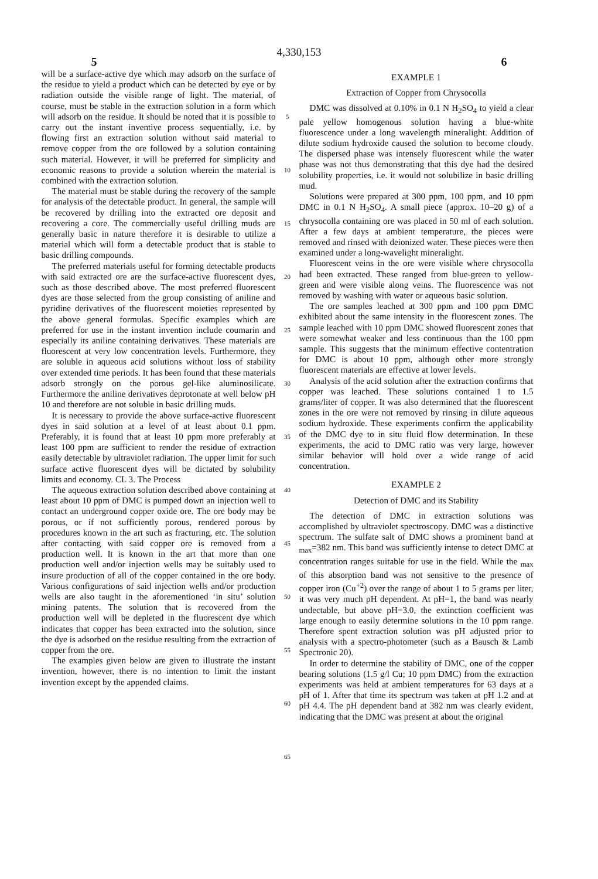4,330,153
5 6
will be a surface-active dye which may adsorb on the surface of the residue to yield a product which can be detected by eye or by radiation outside the visible range of light. The material, of course, must be stable in the extraction solution in a form which will adsorb on the residue. It should be noted that it is possible to carry out the instant inventive process sequentially, i.e. by flowing first an extraction solution without said material to remove copper from the ore followed by a solution containing such material. However, it will be preferred for simplicity and economic reasons to provide a solution wherein the material is combined with the extraction solution.
The material must be stable during the recovery of the sample for analysis of the detectable product. In general, the sample will be recovered by drilling into the extracted ore deposit and recovering a core. The commercially useful drilling muds are generally basic in nature therefore it is desirable to utilize a material which will form a detectable product that is stable to basic drilling compounds.
The preferred materials useful for forming detectable products with said extracted ore are the surface-active fluorescent dyes, such as those described above. The most preferred fluorescent dyes are those selected from the group consisting of aniline and pyridine derivatives of the fluorescent moieties represented by the above general formulas. Specific examples which are preferred for use in the instant invention include coumarin and especially its aniline containing derivatives. These materials are fluorescent at very low concentration levels. Furthermore, they are soluble in aqueous acid solutions without loss of stability over extended time periods. It has been found that these materials adsorb strongly on the porous gel-like aluminosilicate. Furthermore the aniline derivatives deprotonate at well below pH 10 and therefore are not soluble in basic drilling muds.
It is necessary to provide the above surface-active fluorescent dyes in said solution at a level of at least about 0.1 ppm. Preferably, it is found that at least 10 ppm more preferably at least 100 ppm are sufficient to render the residue of extraction easily detectable by ultraviolet radiation. The upper limit for such surface active fluorescent dyes will be dictated by solubility limits and economy. CL 3. The Process
The aqueous extraction solution described above containing at least about 10 ppm of DMC is pumped down an injection well to contact an underground copper oxide ore. The ore body may be porous, or if not sufficiently porous, rendered porous by procedures known in the art such as fracturing, etc. The solution after contacting with said copper ore is removed from a production well. It is known in the art that more than one production well and/or injection wells may be suitably used to insure production of all of the copper contained in the ore body. Various configurations of said injection wells and/or production wells are also taught in the aforementioned ‘in situ’ solution mining patents. The solution that is recovered from the production well will be depleted in the fluorescent dye which indicates that copper has been extracted into the solution, since the dye is adsorbed on the residue resulting from the extraction of copper from the ore.
The examples given below are given to illustrate the instant invention, however, there is no intention to limit the instant invention except by the appended claims.
5
10
15
20
25
30
35
40
45
50
55
60
65
EXAMPLE 1
Extraction of Copper from Chrysocolla
DMC was dissolved at 0.10% in 0.1 N H<sub>2</sub>SO<sub>4</sub> to yield a clear pale yellow homogenous solution having a blue-white fluorescence under a long wavelength mineralight. Addition of dilute sodium hydroxide caused the solution to become cloudy. The dispersed phase was intensely fluorescent while the water phase was not thus demonstrating that this dye had the desired solubility properties, i.e. it would not solubilize in basic drilling mud.
Solutions were prepared at 300 ppm, 100 ppm, and 10 ppm DMC in 0.1 N H<sub>2</sub>SO<sub>4</sub>. A small piece (approx. 10–20 g) of a chrysocolla containing ore was placed in 50 ml of each solution. After a few days at ambient temperature, the pieces were removed and rinsed with deionized water. These pieces were then examined under a long-wavelight mineralight.
Fluorescent veins in the ore were visible where chrysocolla had been extracted. These ranged from blue-green to yellow-green and were visible along veins. The fluorescence was not removed by washing with water or aqueous basic solution.
The ore samples leached at 300 ppm and 100 ppm DMC exhibited about the same intensity in the fluorescent zones. The sample leached with 10 ppm DMC showed fluorescent zones that were somewhat weaker and less continuous than the 100 ppm sample. This suggests that the minimum effective contentration for DMC is about 10 ppm, although other more strongly fluorescent materials are effective at lower levels.
Analysis of the acid solution after the extraction confirms that copper was leached. These solutions contained 1 to 1.5 grams/liter of copper. It was also determined that the fluorescent zones in the ore were not removed by rinsing in dilute aqueous sodium hydroxide. These experiments confirm the applicability of the DMC dye to in situ fluid flow determination. In these experiments, the acid to DMC ratio was very large, however similar behavior will hold over a wide range of acid concentration.
EXAMPLE 2
Detection of DMC and its Stability
The detection of DMC in extraction solutions was accomplished by ultraviolet spectroscopy. DMC was a distinctive spectrum. The sulfate salt of DMC shows a prominent band at <sub>max</sub>=382 nm. This band was sufficiently intense to detect DMC at concentration ranges suitable for use in the field. While the <sub>max</sub> of this absorption band was not sensitive to the presence of copper iron (Cu<sup>+2</sup>) over the range of about 1 to 5 grams per liter, it was very much pH dependent. At pH=1, the band was nearly undectable, but above pH=3.0, the extinction coefficient was large enough to easily determine solutions in the 10 ppm range. Therefore spent extraction solution was pH adjusted prior to analysis with a spectro-photometer (such as a Bausch & Lamb Spectronic 20).
In order to determine the stability of DMC, one of the copper bearing solutions (1.5 g/l Cu; 10 ppm DMC) from the extraction experiments was held at ambient temperatures for 63 days at a pH of 1. After that time its spectrum was taken at pH 1.2 and at pH 4.4. The pH dependent band at 382 nm was clearly evident, indicating that the DMC was present at about the original